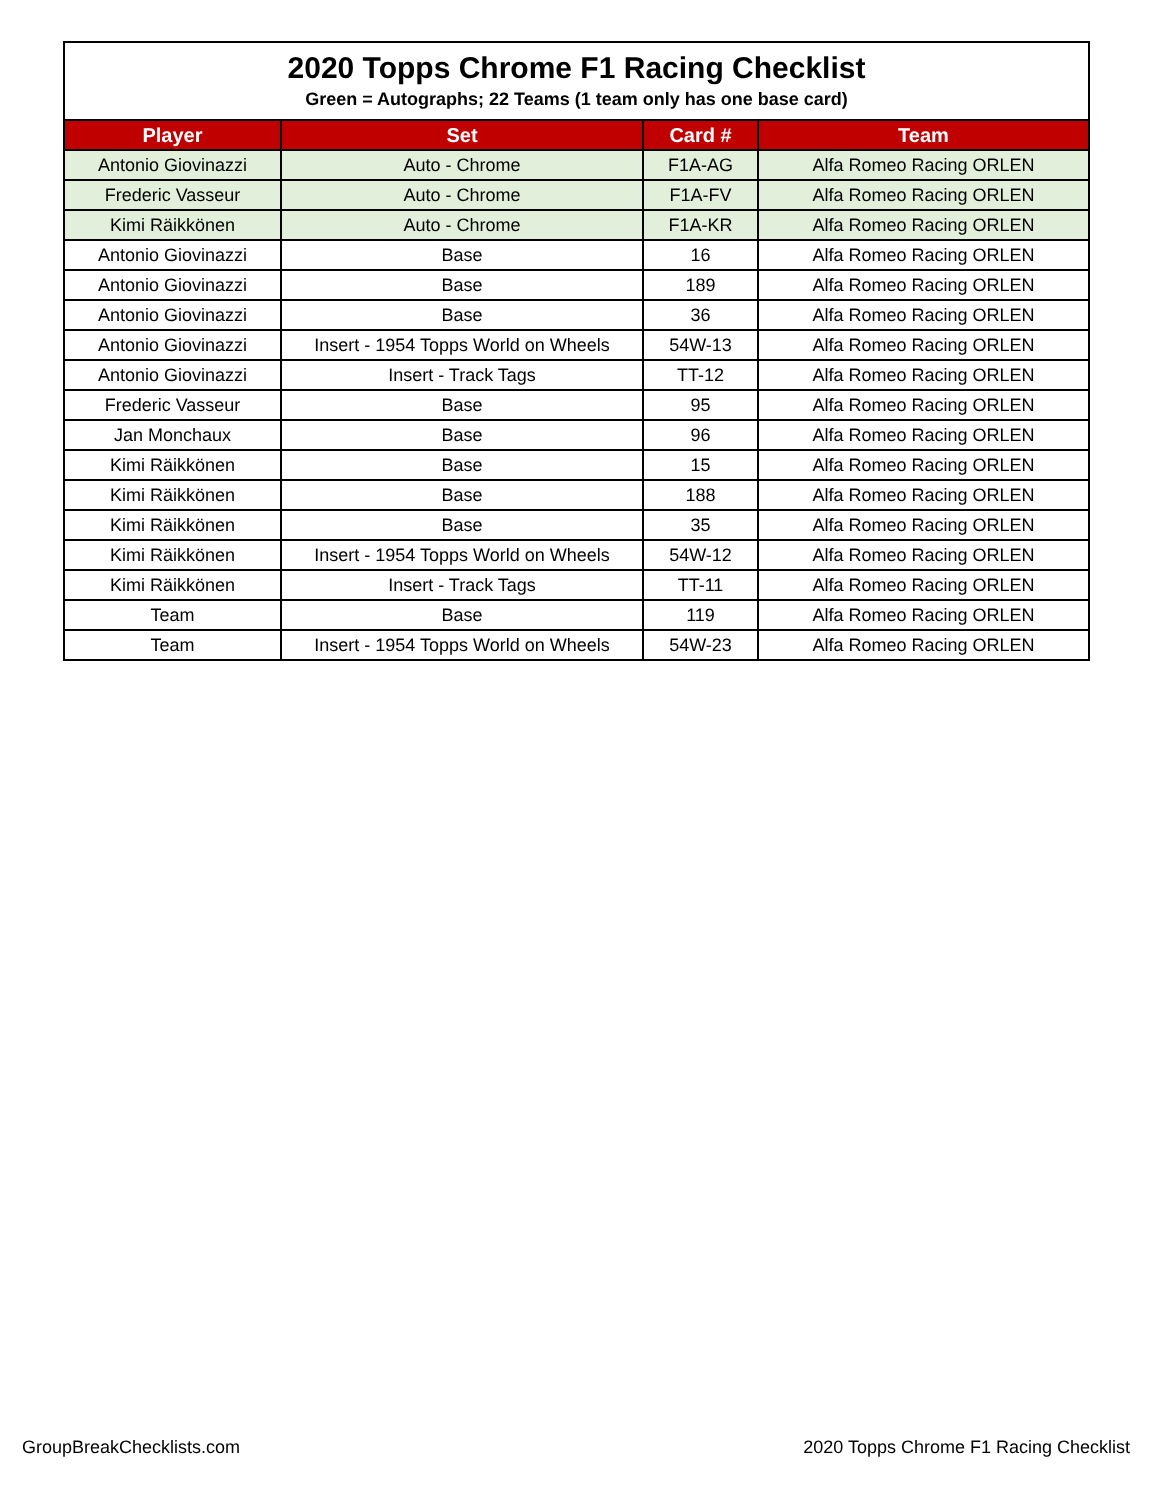| 2020 Topps Chrome F1 Racing Checklist | | | |
| Green = Autographs; 22 Teams (1 team only has one base card) | | | |
| Player | Set | Card # | Team |
| Antonio Giovinazzi | Auto - Chrome | F1A-AG | Alfa Romeo Racing ORLEN |
| Frederic Vasseur | Auto - Chrome | F1A-FV | Alfa Romeo Racing ORLEN |
| Kimi Räikkönen | Auto - Chrome | F1A-KR | Alfa Romeo Racing ORLEN |
| Antonio Giovinazzi | Base | 16 | Alfa Romeo Racing ORLEN |
| Antonio Giovinazzi | Base | 189 | Alfa Romeo Racing ORLEN |
| Antonio Giovinazzi | Base | 36 | Alfa Romeo Racing ORLEN |
| Antonio Giovinazzi | Insert - 1954 Topps World on Wheels | 54W-13 | Alfa Romeo Racing ORLEN |
| Antonio Giovinazzi | Insert - Track Tags | TT-12 | Alfa Romeo Racing ORLEN |
| Frederic Vasseur | Base | 95 | Alfa Romeo Racing ORLEN |
| Jan Monchaux | Base | 96 | Alfa Romeo Racing ORLEN |
| Kimi Räikkönen | Base | 15 | Alfa Romeo Racing ORLEN |
| Kimi Räikkönen | Base | 188 | Alfa Romeo Racing ORLEN |
| Kimi Räikkönen | Base | 35 | Alfa Romeo Racing ORLEN |
| Kimi Räikkönen | Insert - 1954 Topps World on Wheels | 54W-12 | Alfa Romeo Racing ORLEN |
| Kimi Räikkönen | Insert - Track Tags | TT-11 | Alfa Romeo Racing ORLEN |
| Team | Base | 119 | Alfa Romeo Racing ORLEN |
| Team | Insert - 1954 Topps World on Wheels | 54W-23 | Alfa Romeo Racing ORLEN |
GroupBreakChecklists.com
2020 Topps Chrome F1 Racing Checklist